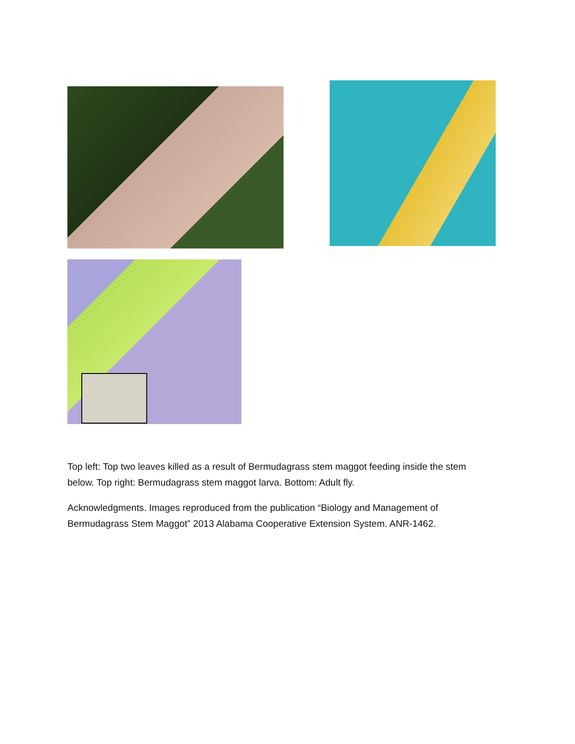Top left: Top two leaves killed as a result of Bermudagrass stem maggot feeding inside the stem below. Top right: Bermudagrass stem maggot larva. Bottom: Adult fly.
Acknowledgments. Images reproduced from the publication “Biology and Management of Bermudagrass Stem Maggot” 2013 Alabama Cooperative Extension System. ANR-1462.